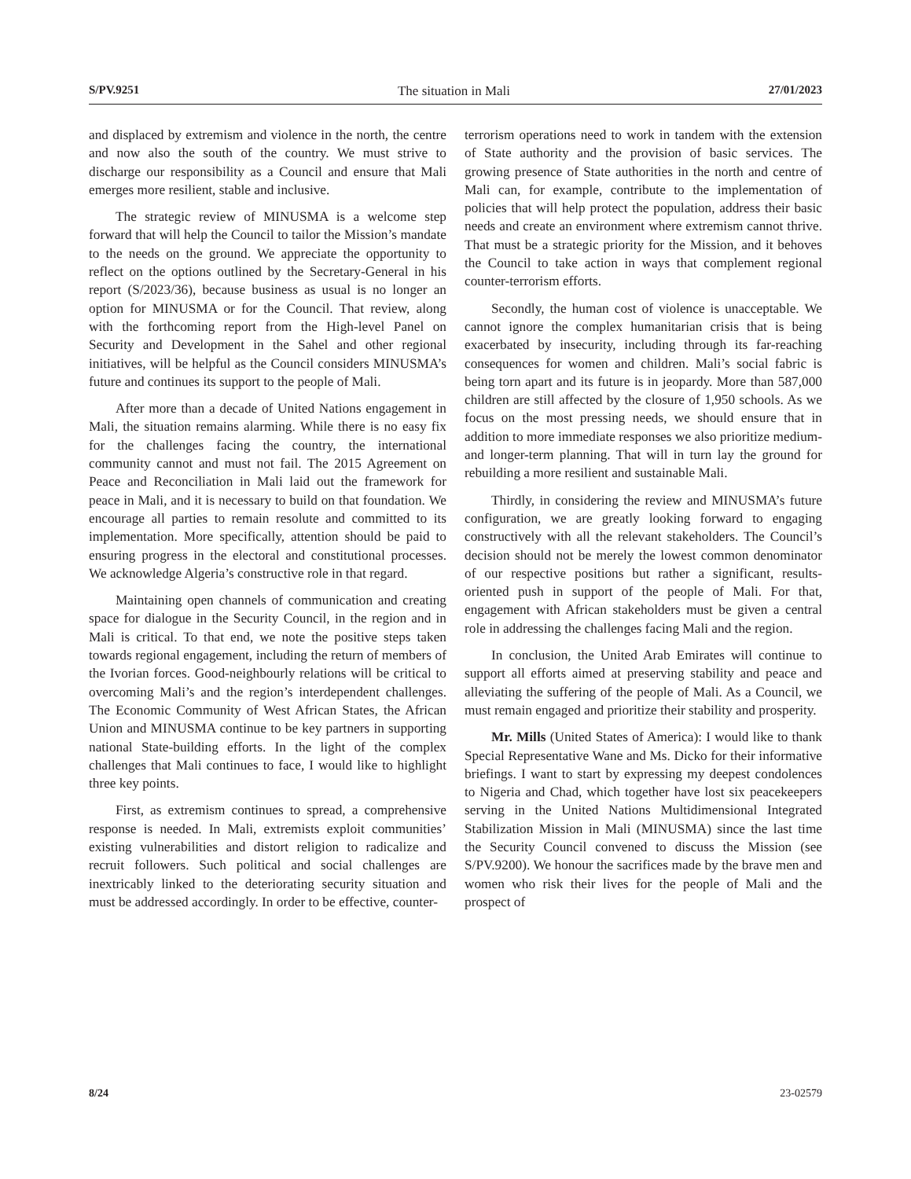S/PV.9251 The situation in Mali 27/01/2023
and displaced by extremism and violence in the north, the centre and now also the south of the country. We must strive to discharge our responsibility as a Council and ensure that Mali emerges more resilient, stable and inclusive.
The strategic review of MINUSMA is a welcome step forward that will help the Council to tailor the Mission’s mandate to the needs on the ground. We appreciate the opportunity to reflect on the options outlined by the Secretary-General in his report (S/2023/36), because business as usual is no longer an option for MINUSMA or for the Council. That review, along with the forthcoming report from the High-level Panel on Security and Development in the Sahel and other regional initiatives, will be helpful as the Council considers MINUSMA’s future and continues its support to the people of Mali.
After more than a decade of United Nations engagement in Mali, the situation remains alarming. While there is no easy fix for the challenges facing the country, the international community cannot and must not fail. The 2015 Agreement on Peace and Reconciliation in Mali laid out the framework for peace in Mali, and it is necessary to build on that foundation. We encourage all parties to remain resolute and committed to its implementation. More specifically, attention should be paid to ensuring progress in the electoral and constitutional processes. We acknowledge Algeria’s constructive role in that regard.
Maintaining open channels of communication and creating space for dialogue in the Security Council, in the region and in Mali is critical. To that end, we note the positive steps taken towards regional engagement, including the return of members of the Ivorian forces. Good-neighbourly relations will be critical to overcoming Mali’s and the region’s interdependent challenges. The Economic Community of West African States, the African Union and MINUSMA continue to be key partners in supporting national State-building efforts. In the light of the complex challenges that Mali continues to face, I would like to highlight three key points.
First, as extremism continues to spread, a comprehensive response is needed. In Mali, extremists exploit communities’ existing vulnerabilities and distort religion to radicalize and recruit followers. Such political and social challenges are inextricably linked to the deteriorating security situation and must be addressed accordingly. In order to be effective, counter-
terrorism operations need to work in tandem with the extension of State authority and the provision of basic services. The growing presence of State authorities in the north and centre of Mali can, for example, contribute to the implementation of policies that will help protect the population, address their basic needs and create an environment where extremism cannot thrive. That must be a strategic priority for the Mission, and it behoves the Council to take action in ways that complement regional counter-terrorism efforts.
Secondly, the human cost of violence is unacceptable. We cannot ignore the complex humanitarian crisis that is being exacerbated by insecurity, including through its far-reaching consequences for women and children. Mali’s social fabric is being torn apart and its future is in jeopardy. More than 587,000 children are still affected by the closure of 1,950 schools. As we focus on the most pressing needs, we should ensure that in addition to more immediate responses we also prioritize medium- and longer-term planning. That will in turn lay the ground for rebuilding a more resilient and sustainable Mali.
Thirdly, in considering the review and MINUSMA’s future configuration, we are greatly looking forward to engaging constructively with all the relevant stakeholders. The Council’s decision should not be merely the lowest common denominator of our respective positions but rather a significant, results-oriented push in support of the people of Mali. For that, engagement with African stakeholders must be given a central role in addressing the challenges facing Mali and the region.
In conclusion, the United Arab Emirates will continue to support all efforts aimed at preserving stability and peace and alleviating the suffering of the people of Mali. As a Council, we must remain engaged and prioritize their stability and prosperity.
Mr. Mills (United States of America): I would like to thank Special Representative Wane and Ms. Dicko for their informative briefings. I want to start by expressing my deepest condolences to Nigeria and Chad, which together have lost six peacekeepers serving in the United Nations Multidimensional Integrated Stabilization Mission in Mali (MINUSMA) since the last time the Security Council convened to discuss the Mission (see S/PV.9200). We honour the sacrifices made by the brave men and women who risk their lives for the people of Mali and the prospect of
8/24 23-02579